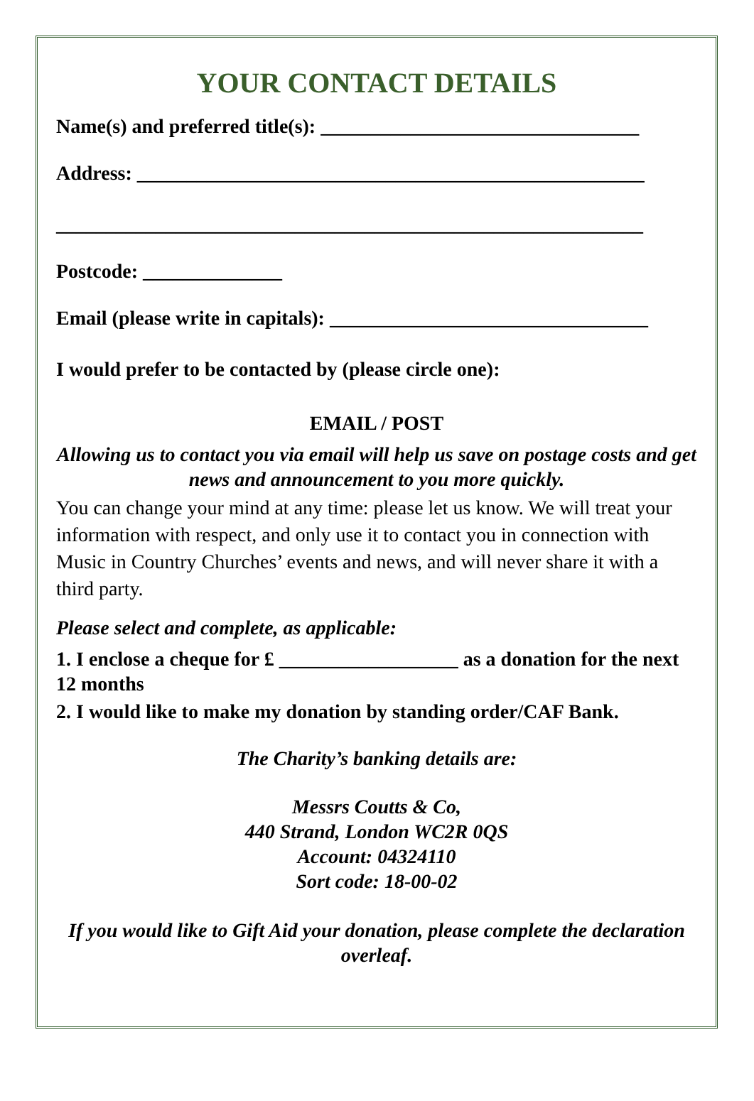YOUR CONTACT DETAILS
Name(s) and preferred title(s): ________________________________
Address: ___________________________________________________
___________________________________________________________
Postcode: ______________
Email (please write in capitals): ________________________________
I would prefer to be contacted by (please circle one):
EMAIL / POST
Allowing us to contact you via email will help us save on postage costs and get news and announcement to you more quickly.
You can change your mind at any time: please let us know. We will treat your information with respect, and only use it to contact you in connection with Music in Country Churches’ events and news, and will never share it with a third party.
Please select and complete, as applicable:
1. I enclose a cheque for £ __________________ as a donation for the next 12 months
2. I would like to make my donation by standing order/CAF Bank.
The Charity’s banking details are:
Messrs Coutts & Co,
440 Strand, London WC2R 0QS
Account: 04324110
Sort code: 18-00-02
If you would like to Gift Aid your donation, please complete the declaration overleaf.